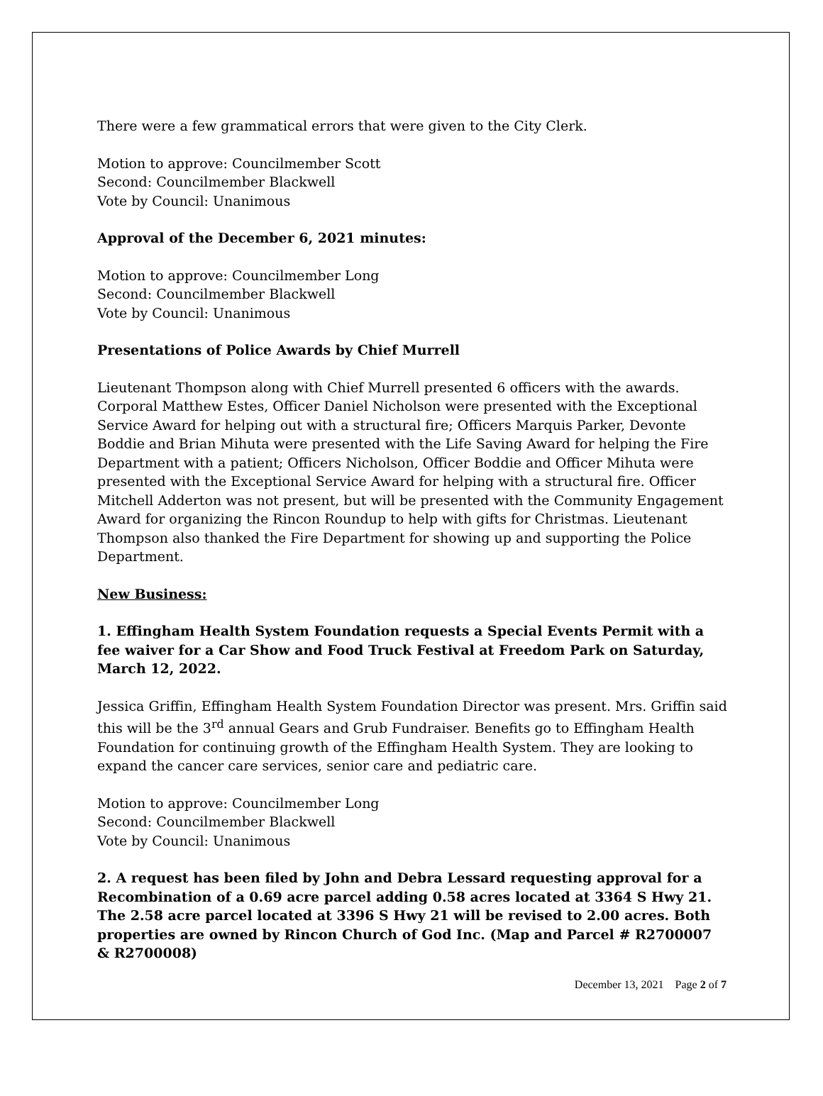There were a few grammatical errors that were given to the City Clerk.
Motion to approve: Councilmember Scott
Second: Councilmember Blackwell
Vote by Council: Unanimous
Approval of the December 6, 2021 minutes:
Motion to approve: Councilmember Long
Second: Councilmember Blackwell
Vote by Council: Unanimous
Presentations of Police Awards by Chief Murrell
Lieutenant Thompson along with Chief Murrell presented 6 officers with the awards. Corporal Matthew Estes, Officer Daniel Nicholson were presented with the Exceptional Service Award for helping out with a structural fire; Officers Marquis Parker, Devonte Boddie and Brian Mihuta were presented with the Life Saving Award for helping the Fire Department with a patient; Officers Nicholson, Officer Boddie and Officer Mihuta were presented with the Exceptional Service Award for helping with a structural fire. Officer Mitchell Adderton was not present, but will be presented with the Community Engagement Award for organizing the Rincon Roundup to help with gifts for Christmas. Lieutenant Thompson also thanked the Fire Department for showing up and supporting the Police Department.
New Business:
1. Effingham Health System Foundation requests a Special Events Permit with a fee waiver for a Car Show and Food Truck Festival at Freedom Park on Saturday, March 12, 2022.
Jessica Griffin, Effingham Health System Foundation Director was present. Mrs. Griffin said this will be the 3<sup>rd</sup> annual Gears and Grub Fundraiser. Benefits go to Effingham Health Foundation for continuing growth of the Effingham Health System. They are looking to expand the cancer care services, senior care and pediatric care.
Motion to approve: Councilmember Long
Second: Councilmember Blackwell
Vote by Council: Unanimous
2. A request has been filed by John and Debra Lessard requesting approval for a Recombination of a 0.69 acre parcel adding 0.58 acres located at 3364 S Hwy 21. The 2.58 acre parcel located at 3396 S Hwy 21 will be revised to 2.00 acres. Both properties are owned by Rincon Church of God Inc. (Map and Parcel # R2700007 & R2700008)
December 13, 2021 Page 2 of 7